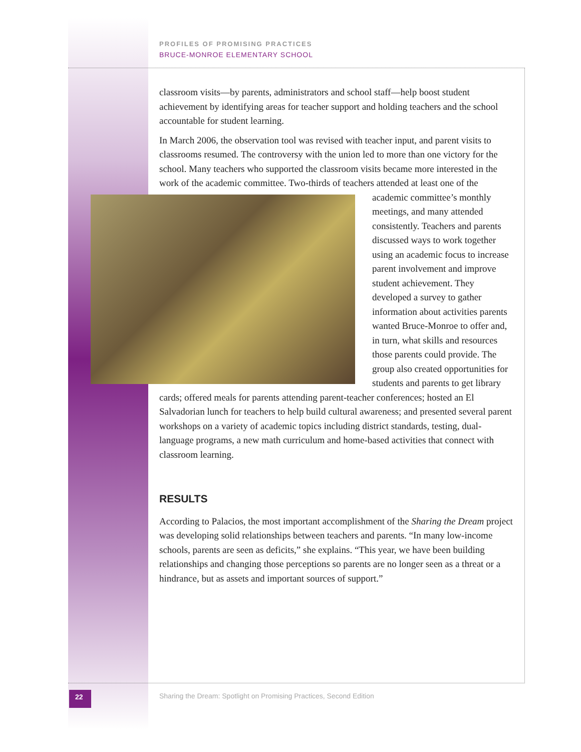PROFILES OF PROMISING PRACTICES
BRUCE-MONROE ELEMENTARY SCHOOL
classroom visits—by parents, administrators and school staff—help boost student achievement by identifying areas for teacher support and holding teachers and the school accountable for student learning.
In March 2006, the observation tool was revised with teacher input, and parent visits to classrooms resumed. The controversy with the union led to more than one victory for the school. Many teachers who supported the classroom visits became more interested in the work of the academic committee. Two-thirds of teachers attended at least one of the academic committee’s monthly meetings, and many attended consistently. Teachers and parents discussed ways to work together using an academic focus to increase parent involvement and improve student achievement. They developed a survey to gather information about activities parents wanted Bruce-Monroe to offer and, in turn, what skills and resources those parents could provide. The group also created opportunities for students and parents to get library cards; offered meals for parents attending parent-teacher conferences; hosted an El Salvadorian lunch for teachers to help build cultural awareness; and presented several parent workshops on a variety of academic topics including district standards, testing, dual-language programs, a new math curriculum and home-based activities that connect with classroom learning.
RESULTS
According to Palacios, the most important accomplishment of the Sharing the Dream project was developing solid relationships between teachers and parents. “In many low-income schools, parents are seen as deficits,” she explains. “This year, we have been building relationships and changing those perceptions so parents are no longer seen as a threat or a hindrance, but as assets and important sources of support.”
22
Sharing the Dream: Spotlight on Promising Practices, Second Edition